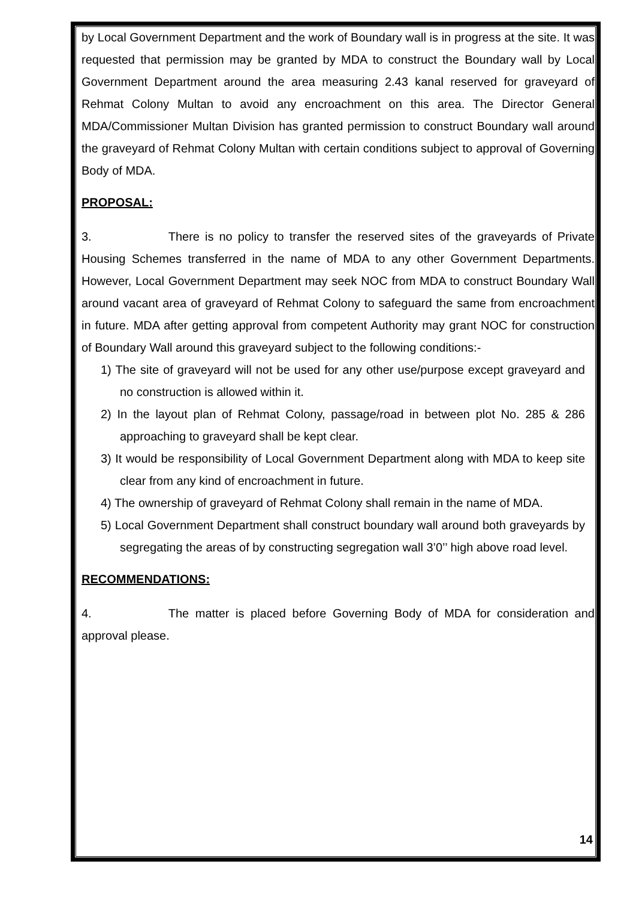by Local Government Department and the work of Boundary wall is in progress at the site. It was requested that permission may be granted by MDA to construct the Boundary wall by Local Government Department around the area measuring 2.43 kanal reserved for graveyard of Rehmat Colony Multan to avoid any encroachment on this area. The Director General MDA/Commissioner Multan Division has granted permission to construct Boundary wall around the graveyard of Rehmat Colony Multan with certain conditions subject to approval of Governing Body of MDA.
PROPOSAL:
3. There is no policy to transfer the reserved sites of the graveyards of Private Housing Schemes transferred in the name of MDA to any other Government Departments. However, Local Government Department may seek NOC from MDA to construct Boundary Wall around vacant area of graveyard of Rehmat Colony to safeguard the same from encroachment in future. MDA after getting approval from competent Authority may grant NOC for construction of Boundary Wall around this graveyard subject to the following conditions:-
1) The site of graveyard will not be used for any other use/purpose except graveyard and no construction is allowed within it.
2) In the layout plan of Rehmat Colony, passage/road in between plot No. 285 & 286 approaching to graveyard shall be kept clear.
3) It would be responsibility of Local Government Department along with MDA to keep site clear from any kind of encroachment in future.
4) The ownership of graveyard of Rehmat Colony shall remain in the name of MDA.
5) Local Government Department shall construct boundary wall around both graveyards by segregating the areas of by constructing segregation wall 3’0’’ high above road level.
RECOMMENDATIONS:
4. The matter is placed before Governing Body of MDA for consideration and approval please.
14